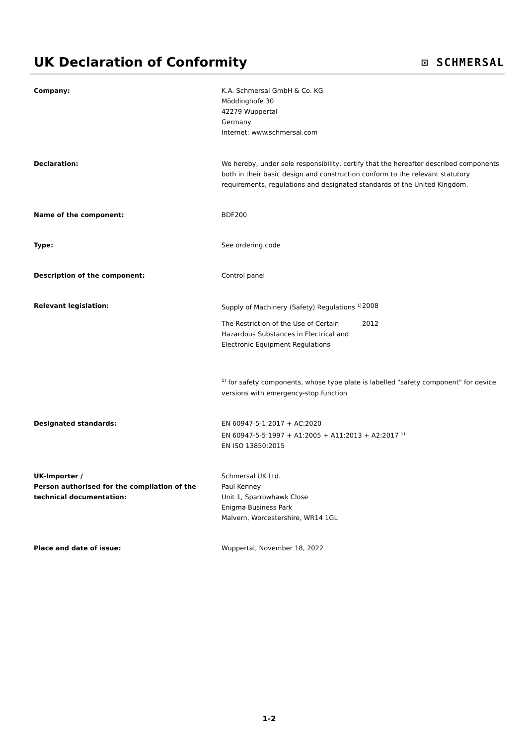UK Declaration of Conformity
⊡ SCHMERSAL
Company: K.A. Schmersal GmbH & Co. KG
Möddinghofe 30
42279 Wuppertal
Germany
Internet: www.schmersal.com
Declaration: We hereby, under sole responsibility, certify that the hereafter described components both in their basic design and construction conform to the relevant statutory requirements, regulations and designated standards of the United Kingdom.
Name of the component: BDF200
Type: See ordering code
Description of the component: Control panel
Relevant legislation: Supply of Machinery (Safety) Regulations <sup>1)</sup>
2008
The Restriction of the Use of Certain Hazardous Substances in Electrical and Electronic Equipment Regulations
2012
<sup>1)</sup> for safety components, whose type plate is labelled "safety component" for device versions with emergency-stop function
Designated standards: EN 60947-5-1:2017 + AC:2020
EN 60947-5-5:1997 + A1:2005 + A11:2013 + A2:2017 <sup>1)</sup>
EN ISO 13850:2015
UK-Importer /
Person authorised for the compilation of the technical documentation:
Schmersal UK Ltd.
Paul Kenney
Unit 1, Sparrowhawk Close
Enigma Business Park
Malvern, Worcestershire, WR14 1GL
Place and date of issue: Wuppertal, November 18, 2022
1-2